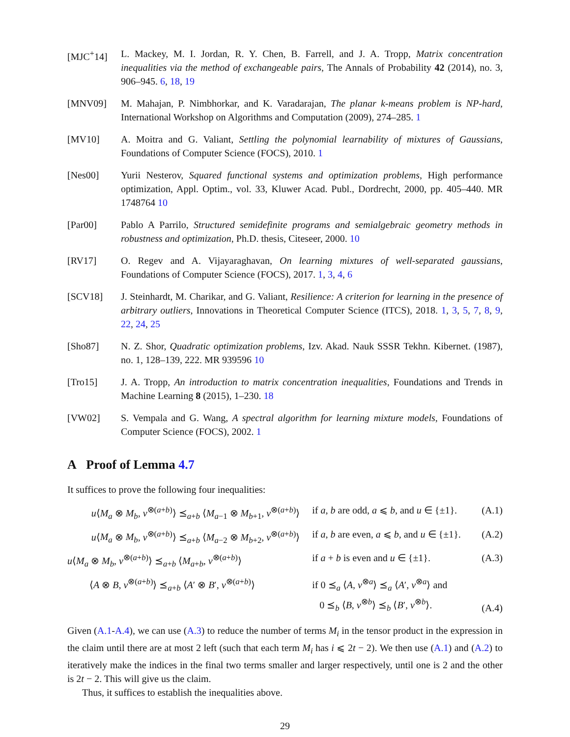[MJC<sup>+</sup>14] L. Mackey, M. I. Jordan, R. Y. Chen, B. Farrell, and J. A. Tropp, Matrix concentration inequalities via the method of exchangeable pairs, The Annals of Probability 42 (2014), no. 3, 906–945. 6, 18, 19
[MNV09] M. Mahajan, P. Nimbhorkar, and K. Varadarajan, The planar k-means problem is NP-hard, International Workshop on Algorithms and Computation (2009), 274–285. 1
[MV10] A. Moitra and G. Valiant, Settling the polynomial learnability of mixtures of Gaussians, Foundations of Computer Science (FOCS), 2010. 1
[Nes00] Yurii Nesterov, Squared functional systems and optimization problems, High performance optimization, Appl. Optim., vol. 33, Kluwer Acad. Publ., Dordrecht, 2000, pp. 405–440. MR 1748764 10
[Par00] Pablo A Parrilo, Structured semidefinite programs and semialgebraic geometry methods in robustness and optimization, Ph.D. thesis, Citeseer, 2000. 10
[RV17] O. Regev and A. Vijayaraghavan, On learning mixtures of well-separated gaussians, Foundations of Computer Science (FOCS), 2017. 1, 3, 4, 6
[SCV18] J. Steinhardt, M. Charikar, and G. Valiant, Resilience: A criterion for learning in the presence of arbitrary outliers, Innovations in Theoretical Computer Science (ITCS), 2018. 1, 3, 5, 7, 8, 9, 22, 24, 25
[Sho87] N. Z. Shor, Quadratic optimization problems, Izv. Akad. Nauk SSSR Tekhn. Kibernet. (1987), no. 1, 128–139, 222. MR 939596 10
[Tro15] J. A. Tropp, An introduction to matrix concentration inequalities, Foundations and Trends in Machine Learning 8 (2015), 1–230. 18
[VW02] S. Vempala and G. Wang, A spectral algorithm for learning mixture models, Foundations of Computer Science (FOCS), 2002. 1
A Proof of Lemma 4.7
It suffices to prove the following four inequalities:
| u ⟨ M<sub>a</sub> ⊗ M<sub>b</sub> , v<sup>⊗(a+b)</sup>⟩ ⪯<sub>a+b</sub> ⟨ M<sub>a−1</sub> ⊗ M<sub>b+1</sub>, v<sup>⊗(a+b)</sup>⟩ | if a , b are odd, a ⩽ b , and u ∈ {±1}. | (A.1) |
| u ⟨ M<sub>a</sub> ⊗ M<sub>b</sub> , v<sup>⊗(a+b)</sup>⟩ ⪯<sub>a+b</sub> ⟨ M<sub>a−2</sub> ⊗ M<sub>b+2</sub>, v<sup>⊗(a+b)</sup>⟩ | if a , b are even, a ⩽ b , and u ∈ {±1}. | (A.2) |
| u ⟨ M<sub>a</sub> ⊗ M<sub>b</sub> , v<sup>⊗(a+b)</sup>⟩ ⪯<sub>a+b</sub> ⟨ M<sub>a+b</sub>, v<sup>⊗(a+b)</sup>⟩ | if a + b is even and u ∈ {±1}. | (A.3) |
| ⟨ A ⊗ B , v<sup>⊗(a+b)</sup>⟩ ⪯<sub>a+b</sub> ⟨ A ′ ⊗ B ′, v<sup>⊗(a+b)</sup>⟩ | if 0 ⪯<sub>a</sub> ⟨ A , v<sup>⊗a</sup>⟩ ⪯<sub>a</sub> ⟨ A ′, v<sup>⊗a</sup>⟩ and 0 ⪯<sub>b</sub> ⟨ B , v<sup>⊗b</sup>⟩ ⪯<sub>b</sub> ⟨ B ′, v<sup>⊗b</sup>⟩. | (A.4) |
Given (A.1-A.4), we can use (A.3) to reduce the number of terms M<sub>i</sub> in the tensor product in the expression in the claim until there are at most 2 left (such that each term M<sub>i</sub> has i ⩽ 2t − 2). We then use (A.1) and (A.2) to iteratively make the indices in the final two terms smaller and larger respectively, until one is 2 and the other is 2t − 2. This will give us the claim.
Thus, it suffices to establish the inequalities above.
29